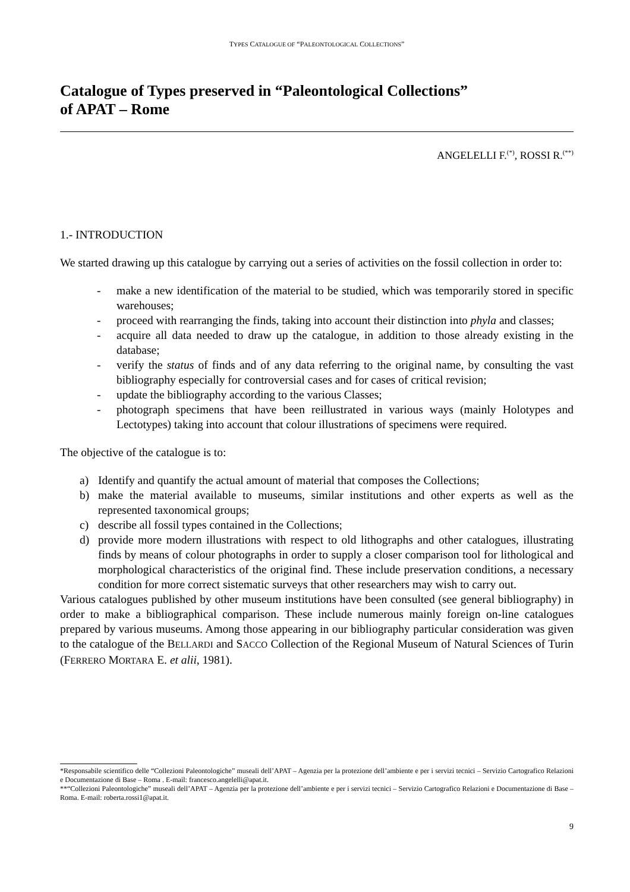TYPES CATALOGUE OF “PALEONTOLOGICAL COLLECTIONS”
Catalogue of Types preserved in “Paleontological Collections”
of APAT – Rome
ANGELELLI F.<sup>(*)</sup>, ROSSI R.<sup>(**)</sup>
1.- INTRODUCTION
We started drawing up this catalogue by carrying out a series of activities on the fossil collection in order to:
- make a new identification of the material to be studied, which was temporarily stored in specific warehouses;
- proceed with rearranging the finds, taking into account their distinction into phyla and classes;
- acquire all data needed to draw up the catalogue, in addition to those already existing in the database;
- verify the status of finds and of any data referring to the original name, by consulting the vast bibliography especially for controversial cases and for cases of critical revision;
- update the bibliography according to the various Classes;
- photograph specimens that have been reillustrated in various ways (mainly Holotypes and Lectotypes) taking into account that colour illustrations of specimens were required.
The objective of the catalogue is to:
a) Identify and quantify the actual amount of material that composes the Collections;
b) make the material available to museums, similar institutions and other experts as well as the represented taxonomical groups;
c) describe all fossil types contained in the Collections;
d) provide more modern illustrations with respect to old lithographs and other catalogues, illustrating finds by means of colour photographs in order to supply a closer comparison tool for lithological and morphological characteristics of the original find. These include preservation conditions, a necessary condition for more correct sistematic surveys that other researchers may wish to carry out.
Various catalogues published by other museum institutions have been consulted (see general bibliography) in order to make a bibliographical comparison. These include numerous mainly foreign on-line catalogues prepared by various museums. Among those appearing in our bibliography particular consideration was given to the catalogue of the BELLARDI and SACCO Collection of the Regional Museum of Natural Sciences of Turin (FERRERO MORTARA E. et alii, 1981).
*Responsabile scientifico delle “Collezioni Paleontologiche” museali dell’APAT – Agenzia per la protezione dell’ambiente e per i servizi tecnici – Servizio Cartografico Relazioni e Documentazione di Base – Roma . E-mail: francesco.angelelli@apat.it.
**“Collezioni Paleontologiche” museali dell’APAT – Agenzia per la protezione dell’ambiente e per i servizi tecnici – Servizio Cartografico Relazioni e Documentazione di Base – Roma. E-mail: roberta.rossi1@apat.it.
9